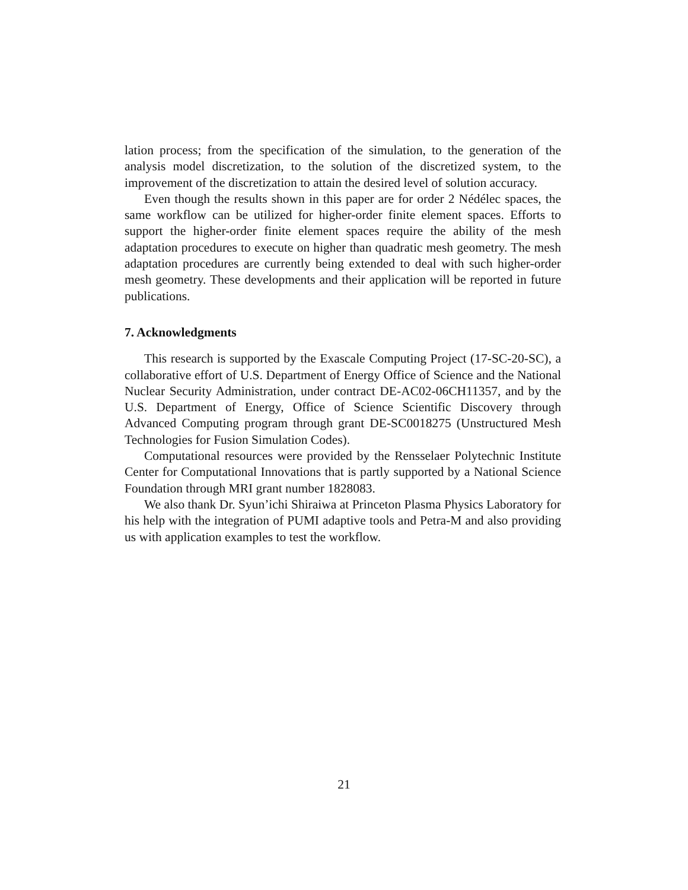lation process; from the specification of the simulation, to the generation of the analysis model discretization, to the solution of the discretized system, to the improvement of the discretization to attain the desired level of solution accuracy.
Even though the results shown in this paper are for order 2 Nédélec spaces, the same workflow can be utilized for higher-order finite element spaces. Efforts to support the higher-order finite element spaces require the ability of the mesh adaptation procedures to execute on higher than quadratic mesh geometry. The mesh adaptation procedures are currently being extended to deal with such higher-order mesh geometry. These developments and their application will be reported in future publications.
7. Acknowledgments
This research is supported by the Exascale Computing Project (17-SC-20-SC), a collaborative effort of U.S. Department of Energy Office of Science and the National Nuclear Security Administration, under contract DE-AC02-06CH11357, and by the U.S. Department of Energy, Office of Science Scientific Discovery through Advanced Computing program through grant DE-SC0018275 (Unstructured Mesh Technologies for Fusion Simulation Codes).
Computational resources were provided by the Rensselaer Polytechnic Institute Center for Computational Innovations that is partly supported by a National Science Foundation through MRI grant number 1828083.
We also thank Dr. Syun’ichi Shiraiwa at Princeton Plasma Physics Laboratory for his help with the integration of PUMI adaptive tools and Petra-M and also providing us with application examples to test the workflow.
21